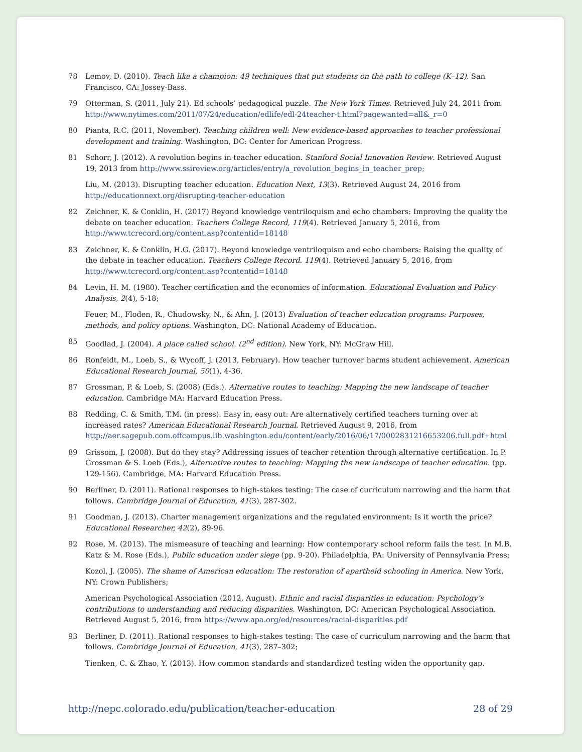78 Lemov, D. (2010). Teach like a champion: 49 techniques that put students on the path to college (K–12). San Francisco, CA: Jossey-Bass.
79 Otterman, S. (2011, July 21). Ed schools’ pedagogical puzzle. The New York Times. Retrieved July 24, 2011 from http://www.nytimes.com/2011/07/24/education/edlife/edl-24teacher-t.html?pagewanted=all&_r=0
80 Pianta, R.C. (2011, November). Teaching children well: New evidence-based approaches to teacher professional development and training. Washington, DC: Center for American Progress.
81 Schorr, J. (2012). A revolution begins in teacher education. Stanford Social Innovation Review. Retrieved August 19, 2013 from http://www.ssireview.org/articles/entry/a_revolution_begins_in_teacher_prep;
Liu, M. (2013). Disrupting teacher education. Education Next, 13(3). Retrieved August 24, 2016 from http://educationnext.org/disrupting-teacher-education
82 Zeichner, K. & Conklin, H. (2017) Beyond knowledge ventriloquism and echo chambers: Improving the quality the debate on teacher education. Teachers College Record, 119(4). Retrieved January 5, 2016, from http://www.tcrecord.org/content.asp?contentid=18148
83 Zeichner, K. & Conklin, H.G. (2017). Beyond knowledge ventriloquism and echo chambers: Raising the quality of the debate in teacher education. Teachers College Record. 119(4). Retrieved January 5, 2016, from http://www.tcrecord.org/content.asp?contentid=18148
84 Levin, H. M. (1980). Teacher certification and the economics of information. Educational Evaluation and Policy Analysis, 2(4), 5-18;
Feuer, M., Floden, R., Chudowsky, N., & Ahn, J. (2013) Evaluation of teacher education programs: Purposes, methods, and policy options. Washington, DC: National Academy of Education.
85 Goodlad, J. (2004). A place called school. (2<sup>nd</sup> edition). New York, NY: McGraw Hill.
86 Ronfeldt, M., Loeb, S., & Wycoff, J. (2013, February). How teacher turnover harms student achievement. American Educational Research Journal, 50(1), 4-36.
87 Grossman, P. & Loeb, S. (2008) (Eds.). Alternative routes to teaching: Mapping the new landscape of teacher education. Cambridge MA: Harvard Education Press.
88 Redding, C. & Smith, T.M. (in press). Easy in, easy out: Are alternatively certified teachers turning over at increased rates? American Educational Research Journal. Retrieved August 9, 2016, from http://aer.sagepub.com.offcampus.lib.washington.edu/content/early/2016/06/17/0002831216653206.full.pdf+html
89 Grissom, J. (2008). But do they stay? Addressing issues of teacher retention through alternative certification. In P. Grossman & S. Loeb (Eds.), Alternative routes to teaching: Mapping the new landscape of teacher education. (pp. 129-156). Cambridge, MA: Harvard Education Press.
90 Berliner, D. (2011). Rational responses to high-stakes testing: The case of curriculum narrowing and the harm that follows. Cambridge Journal of Education, 41(3), 287-302.
91 Goodman, J. (2013). Charter management organizations and the regulated environment: Is it worth the price? Educational Researcher, 42(2), 89-96.
92 Rose, M. (2013). The mismeasure of teaching and learning: How contemporary school reform fails the test. In M.B. Katz & M. Rose (Eds.), Public education under siege (pp. 9-20). Philadelphia, PA: University of Pennsylvania Press;
Kozol, J. (2005). The shame of American education: The restoration of apartheid schooling in America. New York, NY: Crown Publishers;
American Psychological Association (2012, August). Ethnic and racial disparities in education: Psychology’s contributions to understanding and reducing disparities. Washington, DC: American Psychological Association. Retrieved August 5, 2016, from https://www.apa.org/ed/resources/racial-disparities.pdf
93 Berliner, D. (2011). Rational responses to high-stakes testing: The case of curriculum narrowing and the harm that follows. Cambridge Journal of Education, 41(3), 287–302;
Tienken, C. & Zhao, Y. (2013). How common standards and standardized testing widen the opportunity gap.
http://nepc.colorado.edu/publication/teacher-education 28 of 29